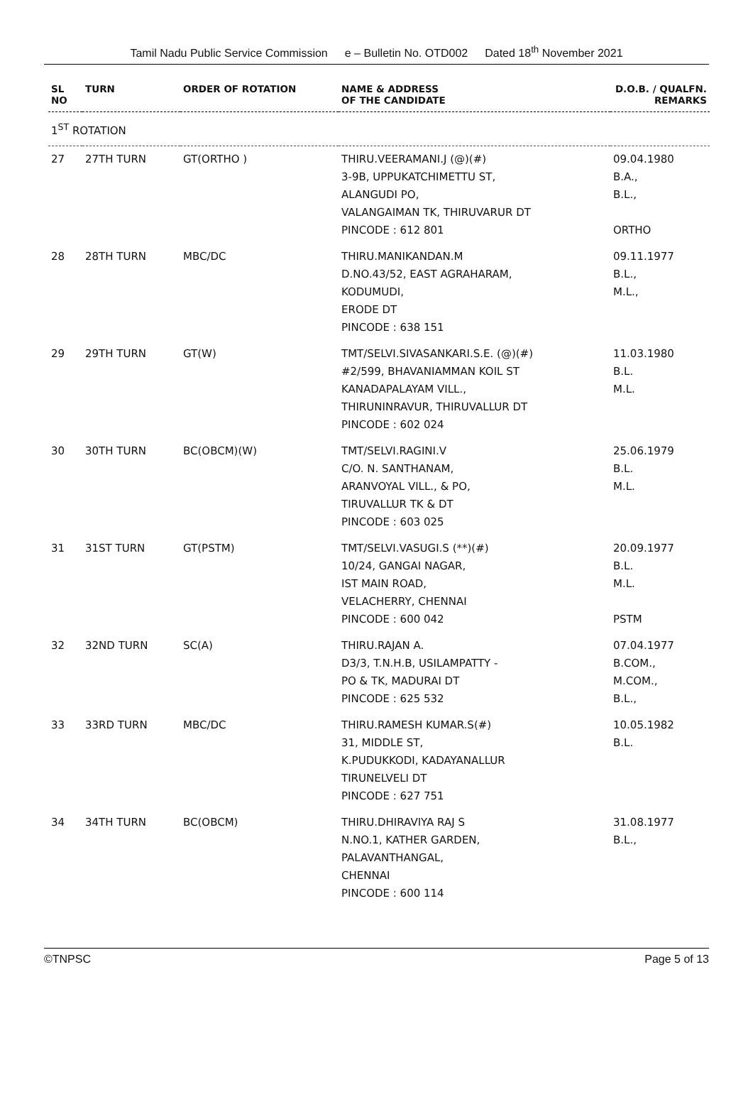Tamil Nadu Public Service Commission e – Bulletin No. OTD002 Dated 18<sup>th</sup> November 2021
| SL NO | TURN | ORDER OF ROTATION | NAME & ADDRESS OF THE CANDIDATE | D.O.B. / QUALFN. REMARKS |
| --- | --- | --- | --- | --- |
| 1<sup>ST</sup> ROTATION | | | | |
| 27 | 27TH TURN | GT(ORTHO ) | THIRU.VEERAMANI.J (@)(#) 3-9B, UPPUKATCHIMETTU ST, ALANGUDI PO, VALANGAIMAN TK, THIRUVARUR DT PINCODE : 612 801 | 09.04.1980 B.A., B.L., ORTHO |
| 28 | 28TH TURN | MBC/DC | THIRU.MANIKANDAN.M D.NO.43/52, EAST AGRAHARAM, KODUMUDI, ERODE DT PINCODE : 638 151 | 09.11.1977 B.L., M.L., |
| 29 | 29TH TURN | GT(W) | TMT/SELVI.SIVASANKARI.S.E. (@)(#) #2/599, BHAVANIAMMAN KOIL ST KANADAPALAYAM VILL., THIRUNINRAVUR, THIRUVALLUR DT PINCODE : 602 024 | 11.03.1980 B.L. M.L. |
| 30 | 30TH TURN | BC(OBCM)(W) | TMT/SELVI.RAGINI.V C/O. N. SANTHANAM, ARANVOYAL VILL., & PO, TIRUVALLUR TK & DT PINCODE : 603 025 | 25.06.1979 B.L. M.L. |
| 31 | 31ST TURN | GT(PSTM) | TMT/SELVI.VASUGI.S (**)(#) 10/24, GANGAI NAGAR, IST MAIN ROAD, VELACHERRY, CHENNAI PINCODE : 600 042 | 20.09.1977 B.L. M.L. PSTM |
| 32 | 32ND TURN | SC(A) | THIRU.RAJAN A. D3/3, T.N.H.B, USILAMPATTY - PO & TK, MADURAI DT PINCODE : 625 532 | 07.04.1977 B.COM., M.COM., B.L., |
| 33 | 33RD TURN | MBC/DC | THIRU.RAMESH KUMAR.S(#) 31, MIDDLE ST, K.PUDUKKODI, KADAYANALLUR TIRUNELVELI DT PINCODE : 627 751 | 10.05.1982 B.L. |
| 34 | 34TH TURN | BC(OBCM) | THIRU.DHIRAVIYA RAJ S N.NO.1, KATHER GARDEN, PALAVANTHANGAL, CHENNAI PINCODE : 600 114 | 31.08.1977 B.L., |
©TNPSC Page 5 of 13